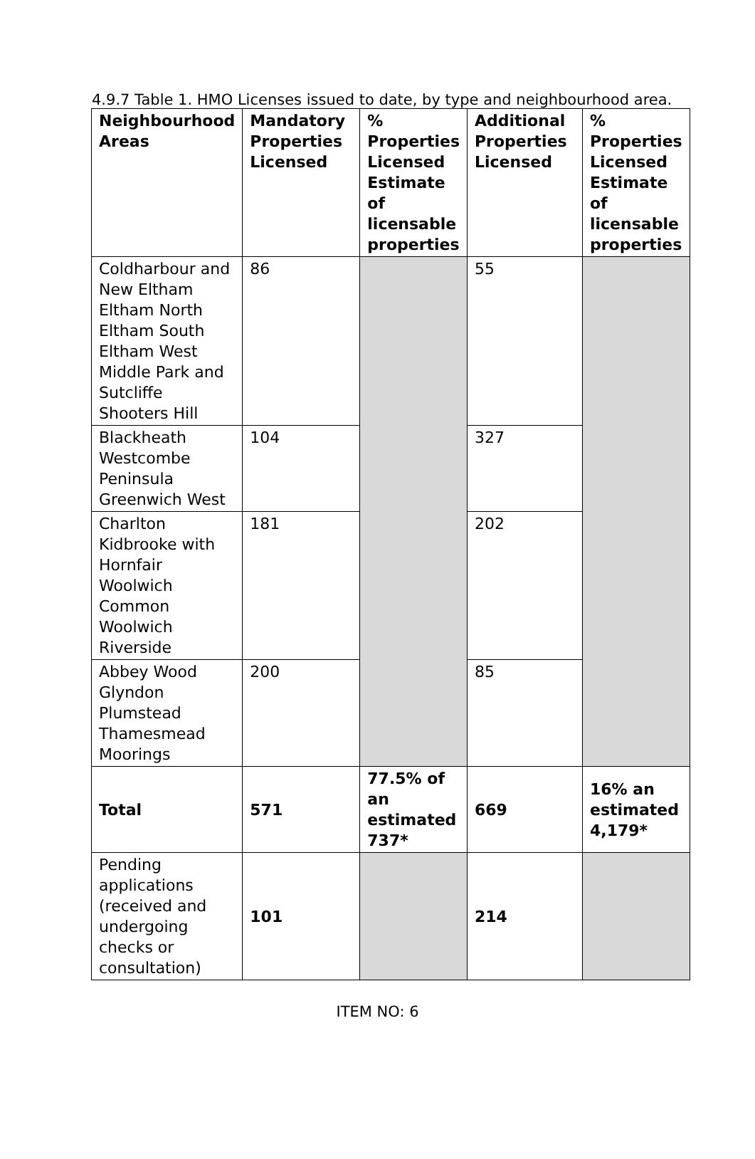4.9.7 Table 1. HMO Licenses issued to date, by type and neighbourhood area.
| Neighbourhood Areas | Mandatory Properties Licensed | % Properties Licensed Estimate of licensable properties | Additional Properties Licensed | % Properties Licensed Estimate of licensable properties |
| --- | --- | --- | --- | --- |
| Coldharbour and New Eltham Eltham North Eltham South Eltham West Middle Park and Sutcliffe Shooters Hill | 86 | | 55 | |
| Blackheath Westcombe Peninsula Greenwich West | 104 | | 327 | |
| Charlton Kidbrooke with Hornfair Woolwich Common Woolwich Riverside | 181 | | 202 | |
| Abbey Wood Glyndon Plumstead Thamesmead Moorings | 200 | | 85 | |
| Total | 571 | 77.5% of an estimated 737* | 669 | 16% an estimated 4,179* |
| Pending applications (received and undergoing checks or consultation) | 101 | | 214 | |
ITEM NO: 6